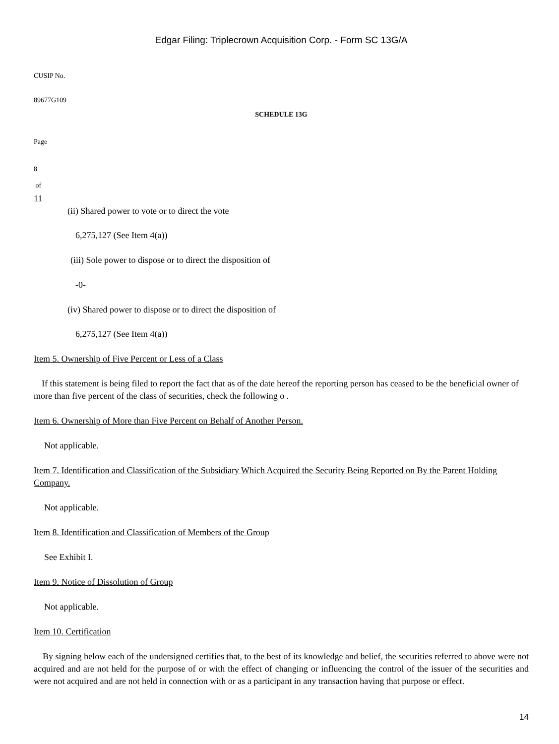Edgar Filing: Triplecrown Acquisition Corp. - Form SC 13G/A
CUSIP No.
89677G109
SCHEDULE 13G
Page
8
of
11
(ii) Shared power to vote or to direct the vote
6,275,127 (See Item 4(a))
(iii) Sole power to dispose or to direct the disposition of
-0-
(iv) Shared power to dispose or to direct the disposition of
6,275,127 (See Item 4(a))
Item 5. Ownership of Five Percent or Less of a Class
If this statement is being filed to report the fact that as of the date hereof the reporting person has ceased to be the beneficial owner of more than five percent of the class of securities, check the following o .
Item 6. Ownership of More than Five Percent on Behalf of Another Person.
Not applicable.
Item 7. Identification and Classification of the Subsidiary Which Acquired the Security Being Reported on By the Parent Holding Company.
Not applicable.
Item 8. Identification and Classification of Members of the Group
See Exhibit I.
Item 9. Notice of Dissolution of Group
Not applicable.
Item 10. Certification
By signing below each of the undersigned certifies that, to the best of its knowledge and belief, the securities referred to above were not acquired and are not held for the purpose of or with the effect of changing or influencing the control of the issuer of the securities and were not acquired and are not held in connection with or as a participant in any transaction having that purpose or effect.
14